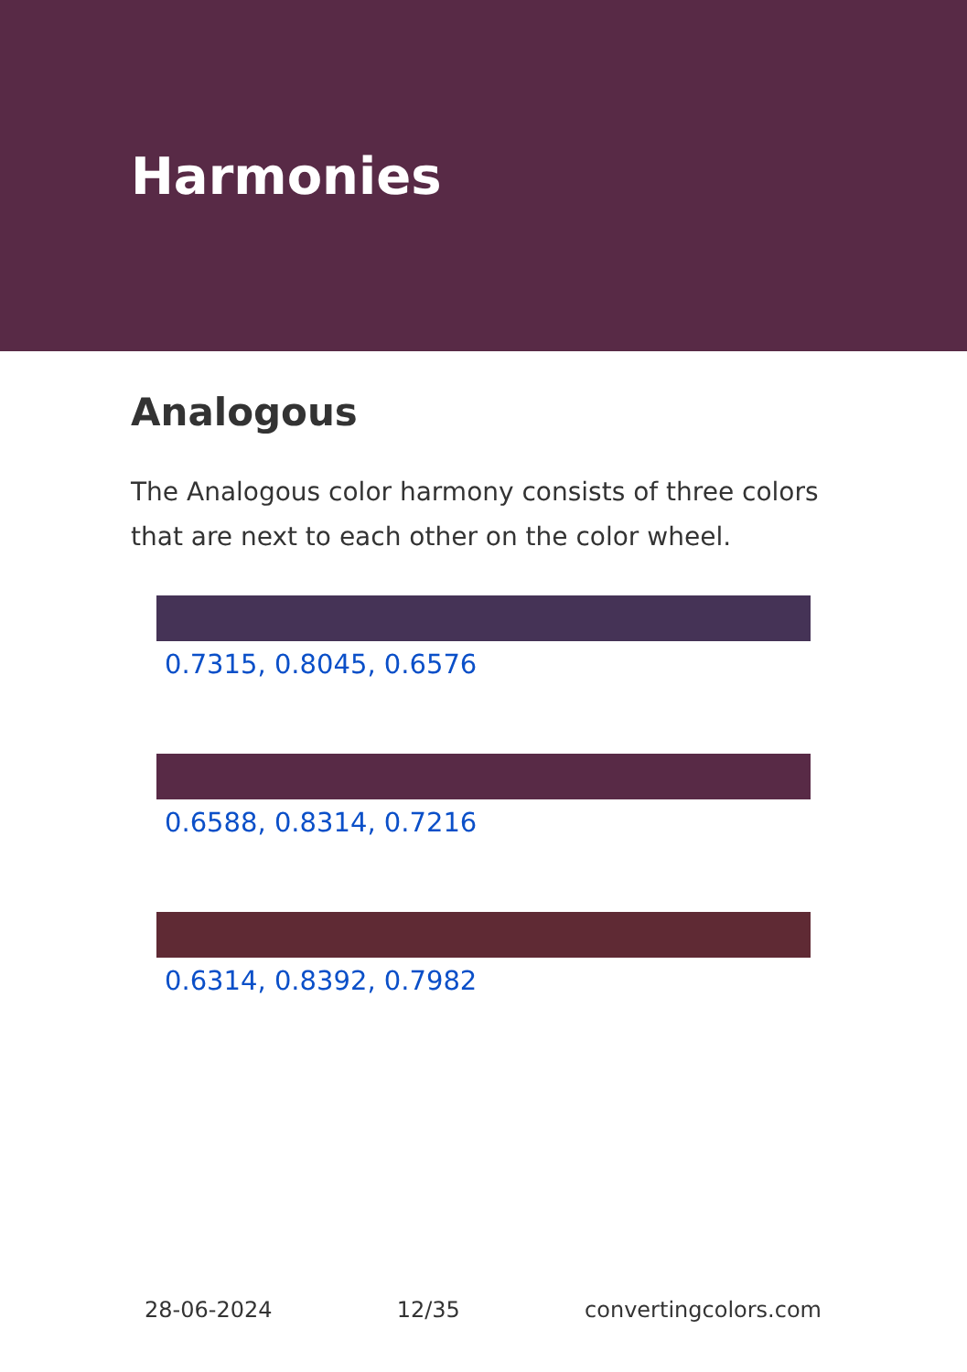Harmonies
Analogous
The Analogous color harmony consists of three colors that are next to each other on the color wheel.
0.7315, 0.8045, 0.6576
0.6588, 0.8314, 0.7216
0.6314, 0.8392, 0.7982
28-06-2024 12/35 convertingcolors.com